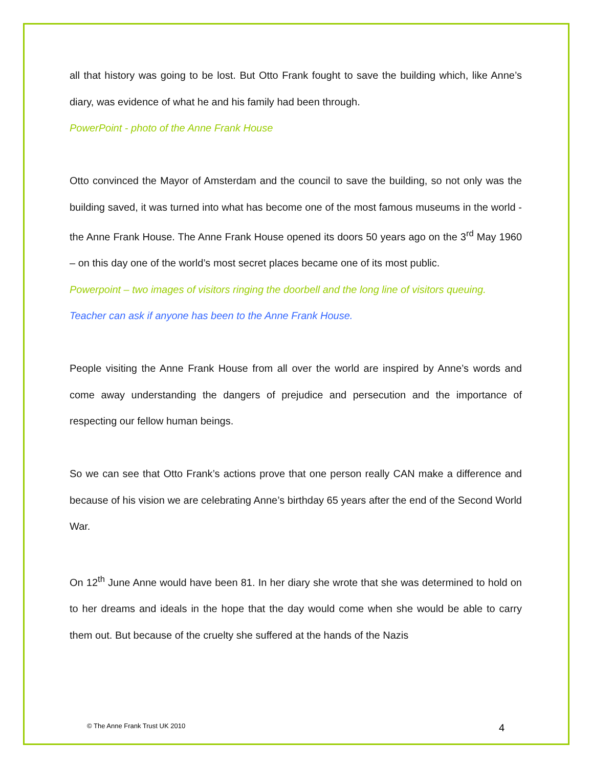all that history was going to be lost. But Otto Frank fought to save the building which, like Anne’s diary, was evidence of what he and his family had been through.
PowerPoint - photo of the Anne Frank House
Otto convinced the Mayor of Amsterdam and the council to save the building, so not only was the building saved, it was turned into what has become one of the most famous museums in the world - the Anne Frank House. The Anne Frank House opened its doors 50 years ago on the 3<sup>rd</sup> May 1960 – on this day one of the world’s most secret places became one of its most public.
Powerpoint – two images of visitors ringing the doorbell and the long line of visitors queuing.
Teacher can ask if anyone has been to the Anne Frank House.
People visiting the Anne Frank House from all over the world are inspired by Anne’s words and come away understanding the dangers of prejudice and persecution and the importance of respecting our fellow human beings.
So we can see that Otto Frank’s actions prove that one person really CAN make a difference and because of his vision we are celebrating Anne’s birthday 65 years after the end of the Second World War.
On 12<sup>th</sup> June Anne would have been 81. In her diary she wrote that she was determined to hold on to her dreams and ideals in the hope that the day would come when she would be able to carry them out. But because of the cruelty she suffered at the hands of the Nazis
© The Anne Frank Trust UK 2010 4